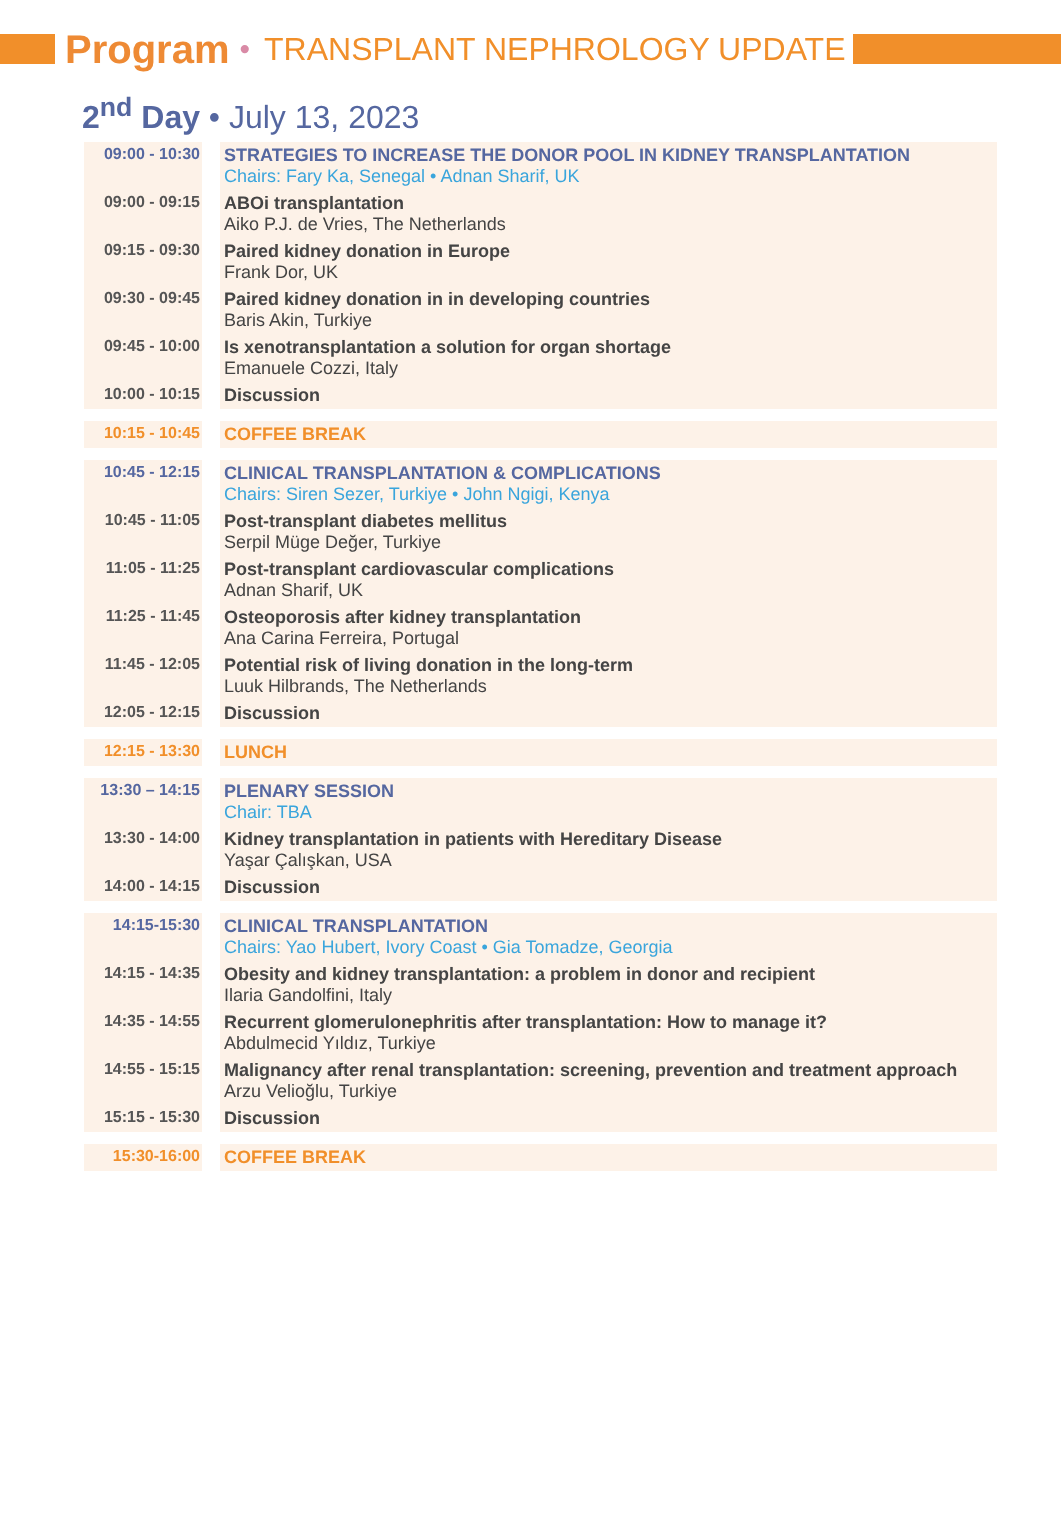Program • TRANSPLANT NEPHROLOGY UPDATE
2<sup>nd</sup> Day • July 13, 2023
| 09:00 - 10:30 | | STRATEGIES TO INCREASE THE DONOR POOL IN KIDNEY TRANSPLANTATION Chairs: Fary Ka, Senegal • Adnan Sharif, UK |
| 09:00 - 09:15 | | ABOi transplantation Aiko P.J. de Vries, The Netherlands |
| 09:15 - 09:30 | | Paired kidney donation in Europe Frank Dor, UK |
| 09:30 - 09:45 | | Paired kidney donation in in developing countries Baris Akin, Turkiye |
| 09:45 - 10:00 | | Is xenotransplantation a solution for organ shortage Emanuele Cozzi, Italy |
| 10:00 - 10:15 | | Discussion |
| 10:15 - 10:45 | | COFFEE BREAK |
| 10:45 - 12:15 | | CLINICAL TRANSPLANTATION & COMPLICATIONS Chairs: Siren Sezer, Turkiye • John Ngigi, Kenya |
| 10:45 - 11:05 | | Post-transplant diabetes mellitus Serpil Müge Değer, Turkiye |
| 11:05 - 11:25 | | Post-transplant cardiovascular complications Adnan Sharif, UK |
| 11:25 - 11:45 | | Osteoporosis after kidney transplantation Ana Carina Ferreira, Portugal |
| 11:45 - 12:05 | | Potential risk of living donation in the long-term Luuk Hilbrands, The Netherlands |
| 12:05 - 12:15 | | Discussion |
| 12:15 - 13:30 | | LUNCH |
| 13:30 – 14:15 | | PLENARY SESSION Chair: TBA |
| 13:30 - 14:00 | | Kidney transplantation in patients with Hereditary Disease Yaşar Çalışkan, USA |
| 14:00 - 14:15 | | Discussion |
| 14:15-15:30 | | CLINICAL TRANSPLANTATION Chairs: Yao Hubert, Ivory Coast • Gia Tomadze, Georgia |
| 14:15 - 14:35 | | Obesity and kidney transplantation: a problem in donor and recipient Ilaria Gandolfini, Italy |
| 14:35 - 14:55 | | Recurrent glomerulonephritis after transplantation: How to manage it? Abdulmecid Yıldız, Turkiye |
| 14:55 - 15:15 | | Malignancy after renal transplantation: screening, prevention and treatment approach Arzu Velioğlu, Turkiye |
| 15:15 - 15:30 | | Discussion |
| 15:30-16:00 | | COFFEE BREAK |